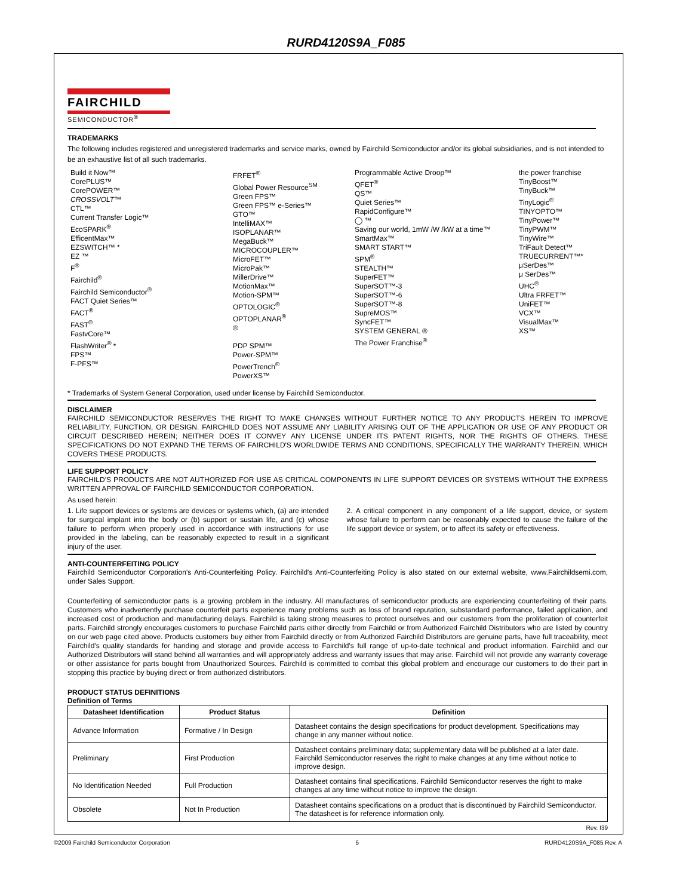RURD4120S9A_F085
FAIRCHILD
SEMICONDUCTOR<sup>®</sup>
TRADEMARKS
The following includes registered and unregistered trademarks and service marks, owned by Fairchild Semiconductor and/or its global subsidiaries, and is not intended to be an exhaustive list of all such trademarks.
Build it Now™
CorePLUS™
CorePOWER™
CROSSVOLT™
CTL™
Current Transfer Logic™
EcoSPARK<sup>®</sup>
EfficentMax™
EZSWITCH™ *
EZ ™
F<sup>®</sup>
Fairchild<sup>®</sup>
Fairchild Semiconductor<sup>®</sup>
FACT Quiet Series™
FACT<sup>®</sup>
FAST<sup>®</sup>
FastvCore™
FlashWriter<sup>®</sup> *
FPS™
F-PFS™
FRFET<sup>®</sup>
Global Power Resource<sup>SM</sup>
Green FPS™
Green FPS™ e-Series™
GTO™
IntelliMAX™
ISOPLANAR™
MegaBuck™
MICROCOUPLER™
MicroFET™
MicroPak™
MillerDrive™
MotionMax™
Motion-SPM™
OPTOLOGIC<sup>®</sup>
OPTOPLANAR<sup>®</sup>
®
PDP SPM™
Power-SPM™
PowerTrench<sup>®</sup>
PowerXS™
Programmable Active Droop™
QFET<sup>®</sup>
QS™
Quiet Series™
RapidConfigure™
◯ ™
Saving our world, 1mW /W /kW at a time™
SmartMax™
SMART START™
SPM<sup>®</sup>
STEALTH™
SuperFET™
SuperSOT™-3
SuperSOT™-6
SuperSOT™-8
SupreMOS™
SyncFET™
SYSTEM GENERAL ®
The Power Franchise<sup>®</sup>
the power franchise
TinyBoost™
TinyBuck™
TinyLogic<sup>®</sup>
TINYOPTO™
TinyPower™
TinyPWM™
TinyWire™
TriFault Detect™
TRUECURRENT™*
μSerDes™
μ SerDes™
UHC<sup>®</sup>
Ultra FRFET™
UniFET™
VCX™
VisualMax™
XS™
* Trademarks of System General Corporation, used under license by Fairchild Semiconductor.
DISCLAIMER
FAIRCHILD SEMICONDUCTOR RESERVES THE RIGHT TO MAKE CHANGES WITHOUT FURTHER NOTICE TO ANY PRODUCTS HEREIN TO IMPROVE RELIABILITY, FUNCTION, OR DESIGN. FAIRCHILD DOES NOT ASSUME ANY LIABILITY ARISING OUT OF THE APPLICATION OR USE OF ANY PRODUCT OR CIRCUIT DESCRIBED HEREIN; NEITHER DOES IT CONVEY ANY LICENSE UNDER ITS PATENT RIGHTS, NOR THE RIGHTS OF OTHERS. THESE SPECIFICATIONS DO NOT EXPAND THE TERMS OF FAIRCHILD'S WORLDWIDE TERMS AND CONDITIONS, SPECIFICALLY THE WARRANTY THEREIN, WHICH COVERS THESE PRODUCTS.
LIFE SUPPORT POLICY
FAIRCHILD'S PRODUCTS ARE NOT AUTHORIZED FOR USE AS CRITICAL COMPONENTS IN LIFE SUPPORT DEVICES OR SYSTEMS WITHOUT THE EXPRESS WRITTEN APPROVAL OF FAIRCHILD SEMICONDUCTOR CORPORATION.
As used herein:
1. Life support devices or systems are devices or systems which, (a) are intended for surgical implant into the body or (b) support or sustain life, and (c) whose failure to perform when properly used in accordance with instructions for use provided in the labeling, can be reasonably expected to result in a significant injury of the user.
2. A critical component in any component of a life support, device, or system whose failure to perform can be reasonably expected to cause the failure of the life support device or system, or to affect its safety or effectiveness.
ANTI-COUNTERFEITING POLICY
Fairchild Semiconductor Corporation's Anti-Counterfeiting Policy. Fairchild's Anti-Counterfeiting Policy is also stated on our external website, www.Fairchildsemi.com, under Sales Support.
Counterfeiting of semiconductor parts is a growing problem in the industry. All manufactures of semiconductor products are experiencing counterfeiting of their parts. Customers who inadvertently purchase counterfeit parts experience many problems such as loss of brand reputation, substandard performance, failed application, and increased cost of production and manufacturing delays. Fairchild is taking strong measures to protect ourselves and our customers from the proliferation of counterfeit parts. Fairchild strongly encourages customers to purchase Fairchild parts either directly from Fairchild or from Authorized Fairchild Distributors who are listed by country on our web page cited above. Products customers buy either from Fairchild directly or from Authorized Fairchild Distributors are genuine parts, have full traceability, meet Fairchild's quality standards for handing and storage and provide access to Fairchild's full range of up-to-date technical and product information. Fairchild and our Authorized Distributors will stand behind all warranties and will appropriately address and warranty issues that may arise. Fairchild will not provide any warranty coverage or other assistance for parts bought from Unauthorized Sources. Fairchild is committed to combat this global problem and encourage our customers to do their part in stopping this practice by buying direct or from authorized distributors.
PRODUCT STATUS DEFINITIONS
Definition of Terms
| Datasheet Identification | Product Status | Definition |
| --- | --- | --- |
| Advance Information | Formative / In Design | Datasheet contains the design specifications for product development. Specifications may change in any manner without notice. |
| Preliminary | First Production | Datasheet contains preliminary data; supplementary data will be published at a later date. Fairchild Semiconductor reserves the right to make changes at any time without notice to improve design. |
| No Identification Needed | Full Production | Datasheet contains final specifications. Fairchild Semiconductor reserves the right to make changes at any time without notice to improve the design. |
| Obsolete | Not In Production | Datasheet contains specifications on a product that is discontinued by Fairchild Semiconductor. The datasheet is for reference information only. |
Rev. I39
©2009 Fairchild Semiconductor Corporation 5 RURD4120S9A_F085 Rev. A